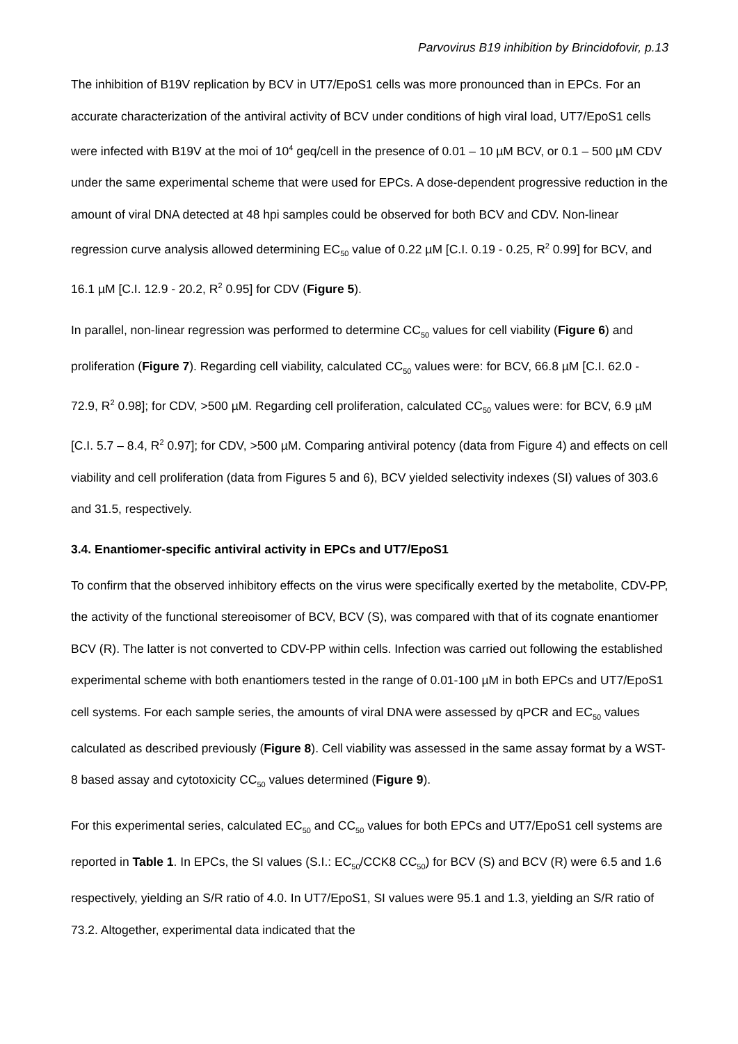Parvovirus B19 inhibition by Brincidofovir, p.13
The inhibition of B19V replication by BCV in UT7/EpoS1 cells was more pronounced than in EPCs. For an accurate characterization of the antiviral activity of BCV under conditions of high viral load, UT7/EpoS1 cells were infected with B19V at the moi of 10<sup>4</sup> geq/cell in the presence of 0.01 – 10 µM BCV, or 0.1 – 500 µM CDV under the same experimental scheme that were used for EPCs. A dose-dependent progressive reduction in the amount of viral DNA detected at 48 hpi samples could be observed for both BCV and CDV. Non-linear regression curve analysis allowed determining EC<sub>50</sub> value of 0.22 µM [C.I. 0.19 - 0.25, R<sup>2</sup> 0.99] for BCV, and 16.1 µM [C.I. 12.9 - 20.2, R<sup>2</sup> 0.95] for CDV (Figure 5).
In parallel, non-linear regression was performed to determine CC<sub>50</sub> values for cell viability (Figure 6) and proliferation (Figure 7). Regarding cell viability, calculated CC<sub>50</sub> values were: for BCV, 66.8 µM [C.I. 62.0 - 72.9, R<sup>2</sup> 0.98]; for CDV, >500 µM. Regarding cell proliferation, calculated CC<sub>50</sub> values were: for BCV, 6.9 µM [C.I. 5.7 – 8.4, R<sup>2</sup> 0.97]; for CDV, >500 µM. Comparing antiviral potency (data from Figure 4) and effects on cell viability and cell proliferation (data from Figures 5 and 6), BCV yielded selectivity indexes (SI) values of 303.6 and 31.5, respectively.
3.4. Enantiomer-specific antiviral activity in EPCs and UT7/EpoS1
To confirm that the observed inhibitory effects on the virus were specifically exerted by the metabolite, CDV-PP, the activity of the functional stereoisomer of BCV, BCV (S), was compared with that of its cognate enantiomer BCV (R). The latter is not converted to CDV-PP within cells. Infection was carried out following the established experimental scheme with both enantiomers tested in the range of 0.01-100 µM in both EPCs and UT7/EpoS1 cell systems. For each sample series, the amounts of viral DNA were assessed by qPCR and EC<sub>50</sub> values calculated as described previously (Figure 8). Cell viability was assessed in the same assay format by a WST-8 based assay and cytotoxicity CC<sub>50</sub> values determined (Figure 9).
For this experimental series, calculated EC<sub>50</sub> and CC<sub>50</sub> values for both EPCs and UT7/EpoS1 cell systems are reported in Table 1. In EPCs, the SI values (S.I.: EC<sub>50</sub>/CCK8 CC<sub>50</sub>) for BCV (S) and BCV (R) were 6.5 and 1.6 respectively, yielding an S/R ratio of 4.0. In UT7/EpoS1, SI values were 95.1 and 1.3, yielding an S/R ratio of 73.2. Altogether, experimental data indicated that the